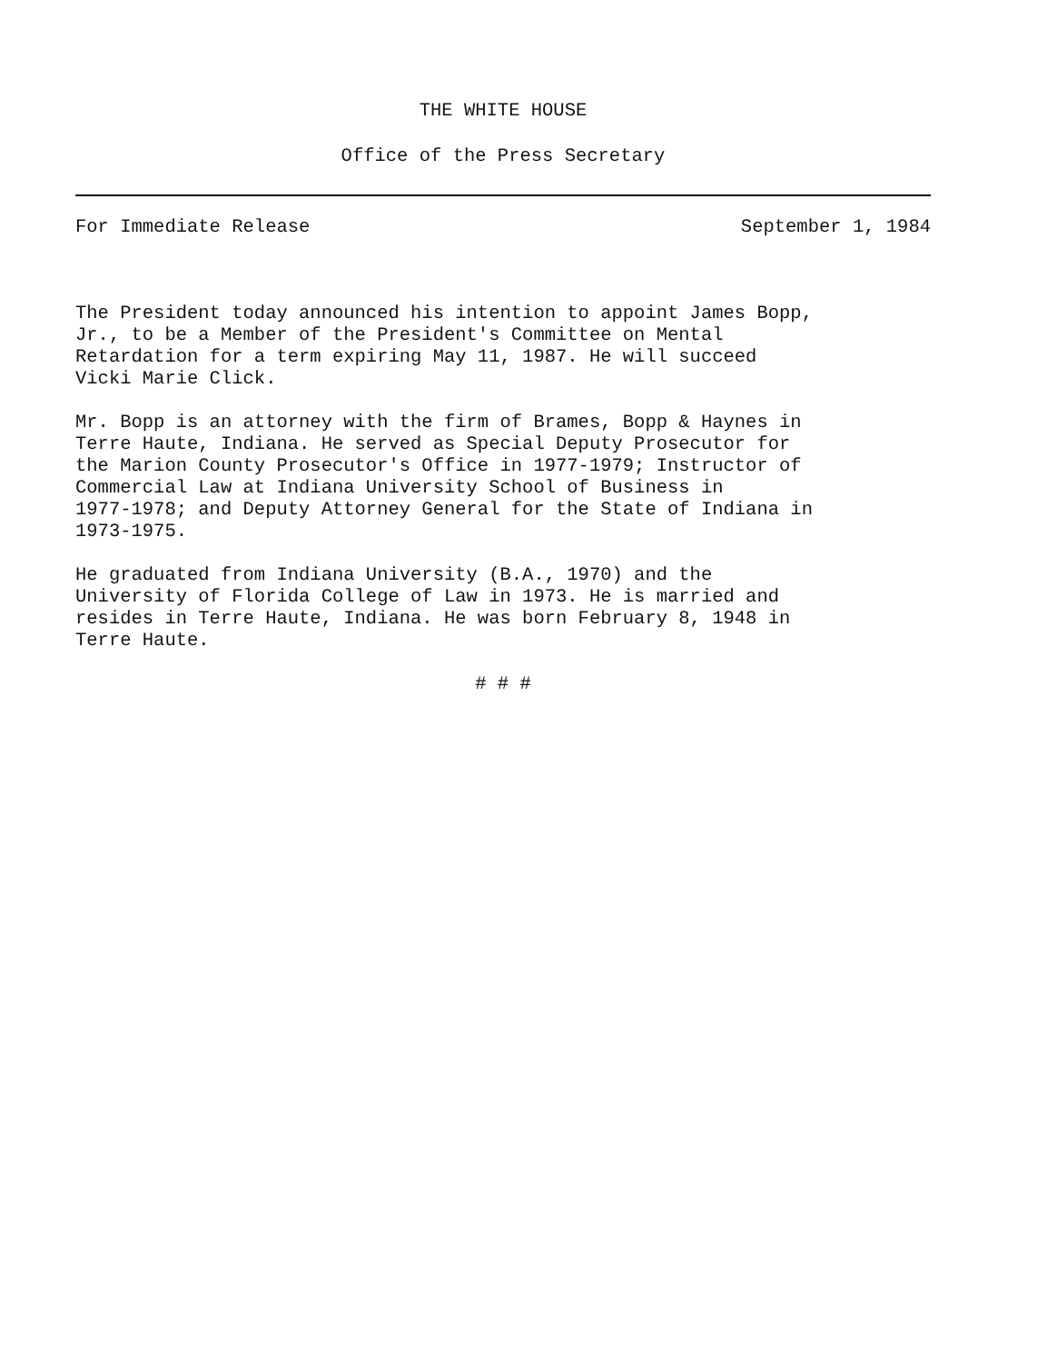THE WHITE HOUSE
Office of the Press Secretary
For Immediate Release September 1, 1984
The President today announced his intention to appoint James Bopp, Jr., to be a Member of the President's Committee on Mental Retardation for a term expiring May 11, 1987. He will succeed Vicki Marie Click.
Mr. Bopp is an attorney with the firm of Brames, Bopp & Haynes in Terre Haute, Indiana. He served as Special Deputy Prosecutor for the Marion County Prosecutor's Office in 1977-1979; Instructor of Commercial Law at Indiana University School of Business in 1977-1978; and Deputy Attorney General for the State of Indiana in 1973-1975.
He graduated from Indiana University (B.A., 1970) and the University of Florida College of Law in 1973. He is married and resides in Terre Haute, Indiana. He was born February 8, 1948 in Terre Haute.
# # #